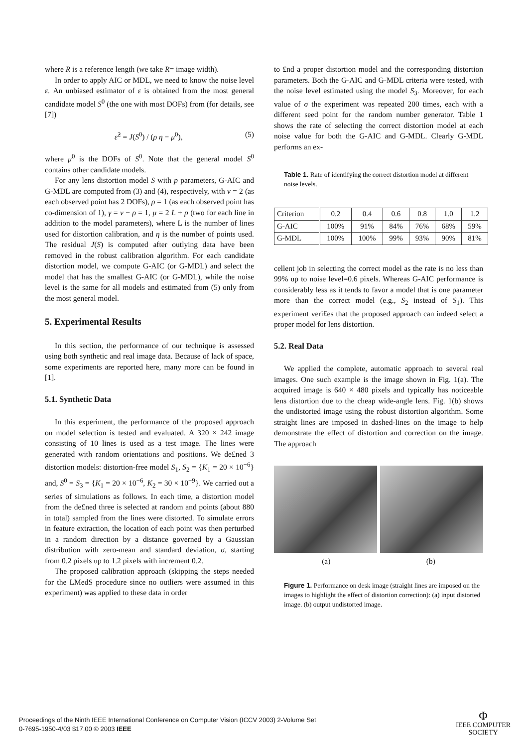where R is a reference length (we take R= image width).
In order to apply AIC or MDL, we need to know the noise level ε. An unbiased estimator of ε is obtained from the most general candidate model S<sup>0</sup> (the one with most DOFs) from (for details, see [7])
ε̂<sup>2</sup> = J(S<sup>0</sup>) / (ρ η − μ<sup>0</sup>), (5)
where μ<sup>0</sup> is the DOFs of S<sup>0</sup>. Note that the general model S<sup>0</sup> contains other candidate models.
For any lens distortion model S with p parameters, G-AIC and G-MDL are computed from (3) and (4), respectively, with ν = 2 (as each observed point has 2 DOFs), ρ = 1 (as each observed point has co-dimension of 1), γ = ν − ρ = 1, μ = 2 L + p (two for each line in addition to the model parameters), where L is the number of lines used for distortion calibration, and η is the number of points used. The residual J(S) is computed after outlying data have been removed in the robust calibration algorithm. For each candidate distortion model, we compute G-AIC (or G-MDL) and select the model that has the smallest G-AIC (or G-MDL), while the noise level is the same for all models and estimated from (5) only from the most general model.
5. Experimental Results
In this section, the performance of our technique is assessed using both synthetic and real image data. Because of lack of space, some experiments are reported here, many more can be found in [1].
5.1. Synthetic Data
In this experiment, the performance of the proposed approach on model selection is tested and evaluated. A 320 × 242 image consisting of 10 lines is used as a test image. The lines were generated with random orientations and positions. We de£ned 3 distortion models: distortion-free model S<sub>1</sub>, S<sub>2</sub> = {K<sub>1</sub> = 20 × 10<sup>−6</sup>} and, S<sup>0</sup> = S<sub>3</sub> = {K<sub>1</sub> = 20 × 10<sup>−6</sup>, K<sub>2</sub> = 30 × 10<sup>−9</sup>}. We carried out a series of simulations as follows. In each time, a distortion model from the de£ned three is selected at random and points (about 880 in total) sampled from the lines were distorted. To simulate errors in feature extraction, the location of each point was then perturbed in a random direction by a distance governed by a Gaussian distribution with zero-mean and standard deviation, σ, starting from 0.2 pixels up to 1.2 pixels with increment 0.2.
The proposed calibration approach (skipping the steps needed for the LMedS procedure since no outliers were assumed in this experiment) was applied to these data in order
to £nd a proper distortion model and the corresponding distortion parameters. Both the G-AIC and G-MDL criteria were tested, with the noise level estimated using the model S<sub>3</sub>. Moreover, for each value of σ the experiment was repeated 200 times, each with a different seed point for the random number generator. Table 1 shows the rate of selecting the correct distortion model at each noise value for both the G-AIC and G-MDL. Clearly G-MDL performs an ex-
Table 1. Rate of identifying the correct distortion model at different noise levels.
| Criterion | 0.2 | 0.4 | 0.6 | 0.8 | 1.0 | 1.2 |
| --- | --- | --- | --- | --- | --- | --- |
| G-AIC | 100% | 91% | 84% | 76% | 68% | 59% |
| G-MDL | 100% | 100% | 99% | 93% | 90% | 81% |
cellent job in selecting the correct model as the rate is no less than 99% up to noise level=0.6 pixels. Whereas G-AIC performance is considerably less as it tends to favor a model that is one parameter more than the correct model (e.g., S<sub>2</sub> instead of S<sub>1</sub>). This experiment veri£es that the proposed approach can indeed select a proper model for lens distortion.
5.2. Real Data
We applied the complete, automatic approach to several real images. One such example is the image shown in Fig. 1(a). The acquired image is 640 × 480 pixels and typically has noticeable lens distortion due to the cheap wide-angle lens. Fig. 1(b) shows the undistorted image using the robust distortion algorithm. Some straight lines are imposed in dashed-lines on the image to help demonstrate the effect of distortion and correction on the image. The approach
(a) (b)
Figure 1. Performance on desk image (straight lines are imposed on the images to highlight the effect of distortion correction): (a) input distorted image. (b) output undistorted image.
Proceedings of the Ninth IEEE International Conference on Computer Vision (ICCV 2003) 2-Volume Set
0-7695-1950-4/03 $17.00 © 2003 IEEE
Φ
IEEE COMPUTER
SOCIETY